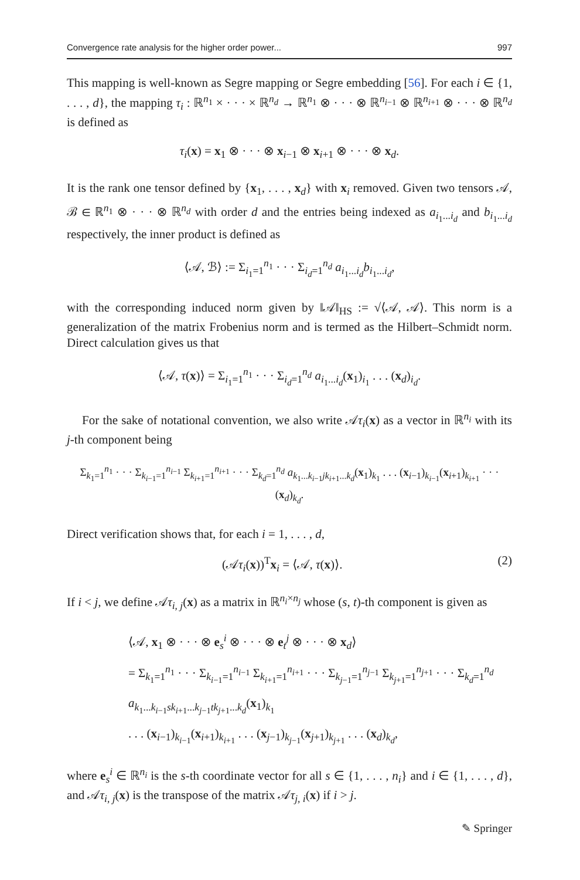Convergence rate analysis for the higher order power... 997
This mapping is well-known as Segre mapping or Segre embedding [56]. For each i ∈ {1, . . . , d}, the mapping τ<sub>i</sub> : ℝ<sup>n<sub>1</sub></sup> × · · · × ℝ<sup>n<sub>d</sub></sup> → ℝ<sup>n<sub>1</sub></sup> ⊗ · · · ⊗ ℝ<sup>n<sub>i−1</sub></sup> ⊗ ℝ<sup>n<sub>i+1</sub></sup> ⊗ · · · ⊗ ℝ<sup>n<sub>d</sub></sup> is defined as
τ<sub>i</sub>(x) = x<sub>1</sub> ⊗ · · · ⊗ x<sub>i−1</sub> ⊗ x<sub>i+1</sub> ⊗ · · · ⊗ x<sub>d</sub>.
It is the rank one tensor defined by {x<sub>1</sub>, . . . , x<sub>d</sub>} with x<sub>i</sub> removed. Given two tensors 𝒜, ℬ ∈ ℝ<sup>n<sub>1</sub></sup> ⊗ · · · ⊗ ℝ<sup>n<sub>d</sub></sup> with order d and the entries being indexed as a<sub>i<sub>1</sub>...i<sub>d</sub></sub> and b<sub>i<sub>1</sub>...i<sub>d</sub></sub> respectively, the inner product is defined as
⟨𝒜, ℬ⟩ := Σ<sub>i<sub>1</sub>=1</sub><sup>n<sub>1</sub></sup> · · · Σ<sub>i<sub>d</sub>=1</sub><sup>n<sub>d</sub></sup> a<sub>i<sub>1</sub>...i<sub>d</sub></sub>b<sub>i<sub>1</sub>...i<sub>d</sub></sub>,
with the corresponding induced norm given by ‖𝒜‖<sub>HS</sub> := √⟨𝒜, 𝒜⟩. This norm is a generalization of the matrix Frobenius norm and is termed as the Hilbert–Schmidt norm. Direct calculation gives us that
⟨𝒜, τ(x)⟩ = Σ<sub>i<sub>1</sub>=1</sub><sup>n<sub>1</sub></sup> · · · Σ<sub>i<sub>d</sub>=1</sub><sup>n<sub>d</sub></sup> a<sub>i<sub>1</sub>...i<sub>d</sub></sub>(x<sub>1</sub>)<sub>i<sub>1</sub></sub> . . . (x<sub>d</sub>)<sub>i<sub>d</sub></sub>.
For the sake of notational convention, we also write 𝒜τ<sub>i</sub>(x) as a vector in ℝ<sup>n<sub>i</sub></sup> with its j-th component being
Σ<sub>k<sub>1</sub>=1</sub><sup>n<sub>1</sub></sup> · · · Σ<sub>k<sub>i−1</sub>=1</sub><sup>n<sub>i−1</sub></sup> Σ<sub>k<sub>i+1</sub>=1</sub><sup>n<sub>i+1</sub></sup> · · · Σ<sub>k<sub>d</sub>=1</sub><sup>n<sub>d</sub></sup> a<sub>k<sub>1</sub>...k<sub>i−1</sub>jk<sub>i+1</sub>...k<sub>d</sub></sub>(x<sub>1</sub>)<sub>k<sub>1</sub></sub> . . . (x<sub>i−1</sub>)<sub>k<sub>i−1</sub></sub>(x<sub>i+1</sub>)<sub>k<sub>i+1</sub></sub> · · · (x<sub>d</sub>)<sub>k<sub>d</sub></sub>.
Direct verification shows that, for each i = 1, . . . , d,
(𝒜τ<sub>i</sub>(x))<sup>T</sup>x<sub>i</sub> = ⟨𝒜, τ(x)⟩. (2)
If i < j, we define 𝒜τ<sub>i, j</sub>(x) as a matrix in ℝ<sup>n<sub>i</sub>×n<sub>j</sub></sup> whose (s, t)-th component is given as
⟨𝒜, x<sub>1</sub> ⊗ · · · ⊗ e<sub>s</sub><sup>i</sup> ⊗ · · · ⊗ e<sub>t</sub><sup>j</sup> ⊗ · · · ⊗ x<sub>d</sub>⟩
= Σ<sub>k<sub>1</sub>=1</sub><sup>n<sub>1</sub></sup> · · · Σ<sub>k<sub>i−1</sub>=1</sub><sup>n<sub>i−1</sub></sup> Σ<sub>k<sub>i+1</sub>=1</sub><sup>n<sub>i+1</sub></sup> · · · Σ<sub>k<sub>j−1</sub>=1</sub><sup>n<sub>j−1</sub></sup> Σ<sub>k<sub>j+1</sub>=1</sub><sup>n<sub>j+1</sub></sup> · · · Σ<sub>k<sub>d</sub>=1</sub><sup>n<sub>d</sub></sup>
a<sub>k<sub>1</sub>...k<sub>i−1</sub>sk<sub>i+1</sub>...k<sub>j−1</sub>tk<sub>j+1</sub>...k<sub>d</sub></sub>(x<sub>1</sub>)<sub>k<sub>1</sub></sub>
. . . (x<sub>i−1</sub>)<sub>k<sub>i−1</sub></sub>(x<sub>i+1</sub>)<sub>k<sub>i+1</sub></sub> . . . (x<sub>j−1</sub>)<sub>k<sub>j−1</sub></sub>(x<sub>j+1</sub>)<sub>k<sub>j+1</sub></sub> . . . (x<sub>d</sub>)<sub>k<sub>d</sub></sub>,
where e<sub>s</sub><sup>i</sup> ∈ ℝ<sup>n<sub>i</sub></sup> is the s-th coordinate vector for all s ∈ {1, . . . , n<sub>i</sub>} and i ∈ {1, . . . , d}, and 𝒜τ<sub>i, j</sub>(x) is the transpose of the matrix 𝒜τ<sub>j, i</sub>(x) if i > j.
✎ Springer